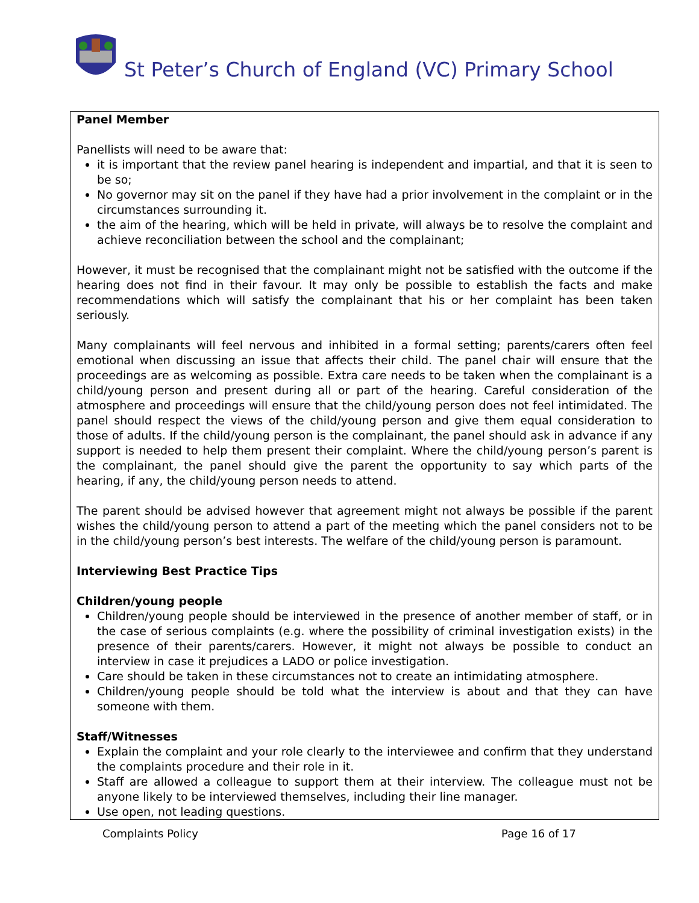St Peter’s Church of England (VC) Primary School
Panel Member
Panellists will need to be aware that:
it is important that the review panel hearing is independent and impartial, and that it is seen to be so;
No governor may sit on the panel if they have had a prior involvement in the complaint or in the circumstances surrounding it.
the aim of the hearing, which will be held in private, will always be to resolve the complaint and achieve reconciliation between the school and the complainant;
However, it must be recognised that the complainant might not be satisfied with the outcome if the hearing does not find in their favour. It may only be possible to establish the facts and make recommendations which will satisfy the complainant that his or her complaint has been taken seriously.
Many complainants will feel nervous and inhibited in a formal setting; parents/carers often feel emotional when discussing an issue that affects their child. The panel chair will ensure that the proceedings are as welcoming as possible. Extra care needs to be taken when the complainant is a child/young person and present during all or part of the hearing. Careful consideration of the atmosphere and proceedings will ensure that the child/young person does not feel intimidated. The panel should respect the views of the child/young person and give them equal consideration to those of adults. If the child/young person is the complainant, the panel should ask in advance if any support is needed to help them present their complaint. Where the child/young person’s parent is the complainant, the panel should give the parent the opportunity to say which parts of the hearing, if any, the child/young person needs to attend.
The parent should be advised however that agreement might not always be possible if the parent wishes the child/young person to attend a part of the meeting which the panel considers not to be in the child/young person’s best interests. The welfare of the child/young person is paramount.
Interviewing Best Practice Tips
Children/young people
Children/young people should be interviewed in the presence of another member of staff, or in the case of serious complaints (e.g. where the possibility of criminal investigation exists) in the presence of their parents/carers. However, it might not always be possible to conduct an interview in case it prejudices a LADO or police investigation.
Care should be taken in these circumstances not to create an intimidating atmosphere.
Children/young people should be told what the interview is about and that they can have someone with them.
Staff/Witnesses
Explain the complaint and your role clearly to the interviewee and confirm that they understand the complaints procedure and their role in it.
Staff are allowed a colleague to support them at their interview. The colleague must not be anyone likely to be interviewed themselves, including their line manager.
Use open, not leading questions.
Complaints Policy Page 16 of 17